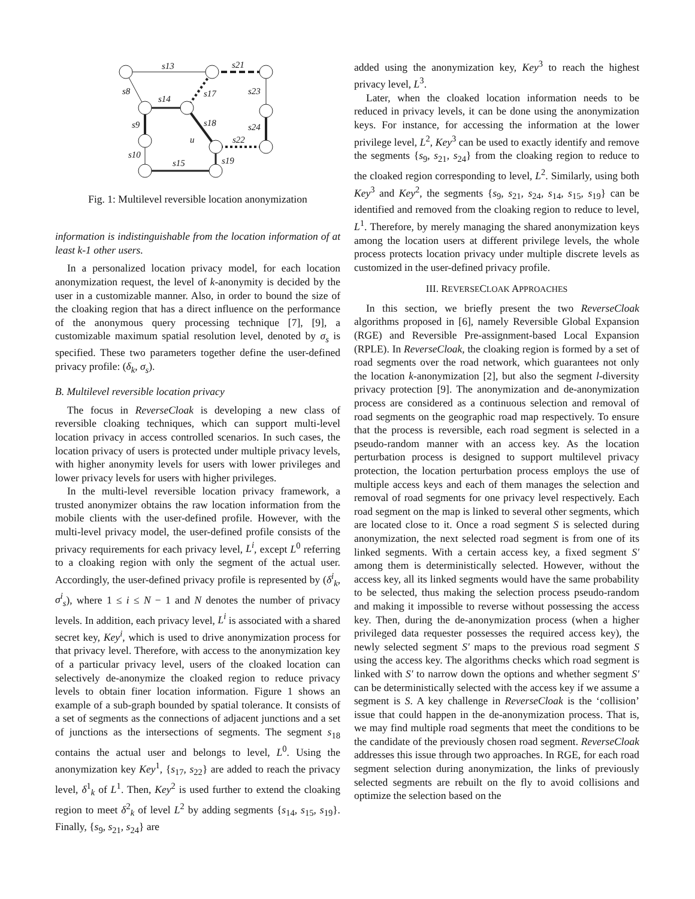s13
s21
s8
s14
s17
s23
s9
s18
u
s22
s24
s10
s15
s19
Fig. 1: Multilevel reversible location anonymization
information is indistinguishable from the location information of at least k-1 other users.
In a personalized location privacy model, for each location anonymization request, the level of k-anonymity is decided by the user in a customizable manner. Also, in order to bound the size of the cloaking region that has a direct influence on the performance of the anonymous query processing technique [7], [9], a customizable maximum spatial resolution level, denoted by σ<sub>s</sub> is specified. These two parameters together define the user-defined privacy profile: (δ<sub>k</sub>, σ<sub>s</sub>).
B. Multilevel reversible location privacy
The focus in ReverseCloak is developing a new class of reversible cloaking techniques, which can support multi-level location privacy in access controlled scenarios. In such cases, the location privacy of users is protected under multiple privacy levels, with higher anonymity levels for users with lower privileges and lower privacy levels for users with higher privileges.
In the multi-level reversible location privacy framework, a trusted anonymizer obtains the raw location information from the mobile clients with the user-defined profile. However, with the multi-level privacy model, the user-defined profile consists of the privacy requirements for each privacy level, L<sup>i</sup>, except L<sup>0</sup> referring to a cloaking region with only the segment of the actual user. Accordingly, the user-defined privacy profile is represented by (δ<sup>i</sup><sub>k</sub>, σ<sup>i</sup><sub>s</sub>), where 1 ≤ i ≤ N − 1 and N denotes the number of privacy levels. In addition, each privacy level, L<sup>i</sup> is associated with a shared secret key, Key<sup>i</sup>, which is used to drive anonymization process for that privacy level. Therefore, with access to the anonymization key of a particular privacy level, users of the cloaked location can selectively de-anonymize the cloaked region to reduce privacy levels to obtain finer location information. Figure 1 shows an example of a sub-graph bounded by spatial tolerance. It consists of a set of segments as the connections of adjacent junctions and a set of junctions as the intersections of segments. The segment s<sub>18</sub> contains the actual user and belongs to level, L<sup>0</sup>. Using the anonymization key Key<sup>1</sup>, {s<sub>17</sub>, s<sub>22</sub>} are added to reach the privacy level, δ<sup>1</sup><sub>k</sub> of L<sup>1</sup>. Then, Key<sup>2</sup> is used further to extend the cloaking region to meet δ<sup>2</sup><sub>k</sub> of level L<sup>2</sup> by adding segments {s<sub>14</sub>, s<sub>15</sub>, s<sub>19</sub>}. Finally, {s<sub>9</sub>, s<sub>21</sub>, s<sub>24</sub>} are
added using the anonymization key, Key<sup>3</sup> to reach the highest privacy level, L<sup>3</sup>.
Later, when the cloaked location information needs to be reduced in privacy levels, it can be done using the anonymization keys. For instance, for accessing the information at the lower privilege level, L<sup>2</sup>, Key<sup>3</sup> can be used to exactly identify and remove the segments {s<sub>9</sub>, s<sub>21</sub>, s<sub>24</sub>} from the cloaking region to reduce to the cloaked region corresponding to level, L<sup>2</sup>. Similarly, using both Key<sup>3</sup> and Key<sup>2</sup>, the segments {s<sub>9</sub>, s<sub>21</sub>, s<sub>24</sub>, s<sub>14</sub>, s<sub>15</sub>, s<sub>19</sub>} can be identified and removed from the cloaking region to reduce to level, L<sup>1</sup>. Therefore, by merely managing the shared anonymization keys among the location users at different privilege levels, the whole process protects location privacy under multiple discrete levels as customized in the user-defined privacy profile.
III. REVERSECLOAK APPROACHES
In this section, we briefly present the two ReverseCloak algorithms proposed in [6], namely Reversible Global Expansion (RGE) and Reversible Pre-assignment-based Local Expansion (RPLE). In ReverseCloak, the cloaking region is formed by a set of road segments over the road network, which guarantees not only the location k-anonymization [2], but also the segment l-diversity privacy protection [9]. The anonymization and de-anonymization process are considered as a continuous selection and removal of road segments on the geographic road map respectively. To ensure that the process is reversible, each road segment is selected in a pseudo-random manner with an access key. As the location perturbation process is designed to support multilevel privacy protection, the location perturbation process employs the use of multiple access keys and each of them manages the selection and removal of road segments for one privacy level respectively. Each road segment on the map is linked to several other segments, which are located close to it. Once a road segment S is selected during anonymization, the next selected road segment is from one of its linked segments. With a certain access key, a fixed segment S′ among them is deterministically selected. However, without the access key, all its linked segments would have the same probability to be selected, thus making the selection process pseudo-random and making it impossible to reverse without possessing the access key. Then, during the de-anonymization process (when a higher privileged data requester possesses the required access key), the newly selected segment S′ maps to the previous road segment S using the access key. The algorithms checks which road segment is linked with S′ to narrow down the options and whether segment S′ can be deterministically selected with the access key if we assume a segment is S. A key challenge in ReverseCloak is the ‘collision’ issue that could happen in the de-anonymization process. That is, we may find multiple road segments that meet the conditions to be the candidate of the previously chosen road segment. ReverseCloak addresses this issue through two approaches. In RGE, for each road segment selection during anonymization, the links of previously selected segments are rebuilt on the fly to avoid collisions and optimize the selection based on the